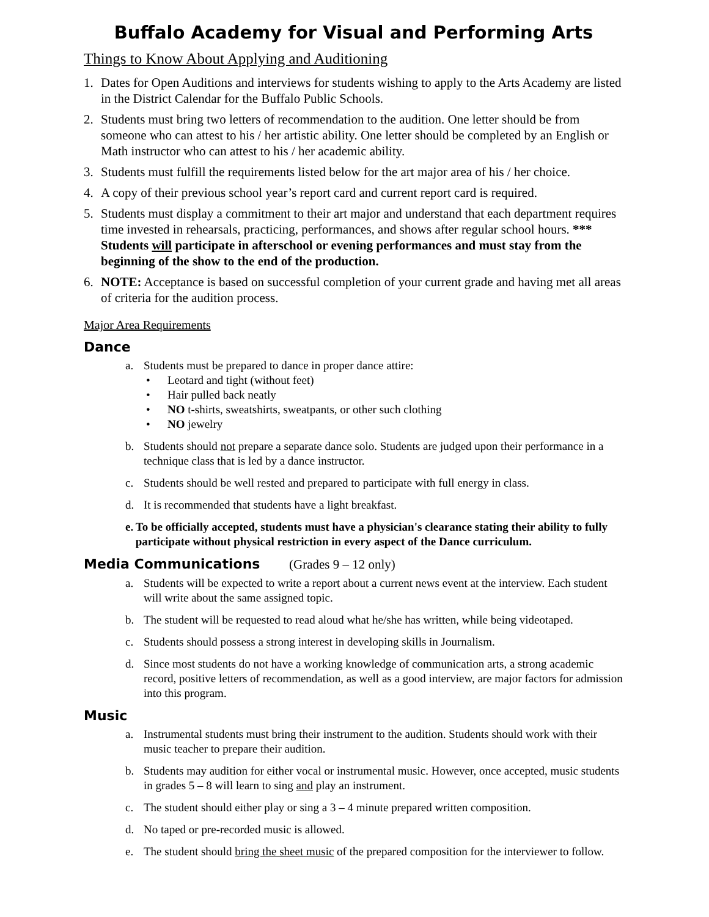Buffalo Academy for Visual and Performing Arts
Things to Know About Applying and Auditioning
1. Dates for Open Auditions and interviews for students wishing to apply to the Arts Academy are listed in the District Calendar for the Buffalo Public Schools.
2. Students must bring two letters of recommendation to the audition. One letter should be from someone who can attest to his / her artistic ability. One letter should be completed by an English or Math instructor who can attest to his / her academic ability.
3. Students must fulfill the requirements listed below for the art major area of his / her choice.
4. A copy of their previous school year’s report card and current report card is required.
5. Students must display a commitment to their art major and understand that each department requires time invested in rehearsals, practicing, performances, and shows after regular school hours. *** Students will participate in afterschool or evening performances and must stay from the beginning of the show to the end of the production.
6. NOTE: Acceptance is based on successful completion of your current grade and having met all areas of criteria for the audition process.
Major Area Requirements
Dance
a. Students must be prepared to dance in proper dance attire:
• Leotard and tight (without feet)
• Hair pulled back neatly
• NO t-shirts, sweatshirts, sweatpants, or other such clothing
• NO jewelry
b. Students should not prepare a separate dance solo. Students are judged upon their performance in a technique class that is led by a dance instructor.
c. Students should be well rested and prepared to participate with full energy in class.
d. It is recommended that students have a light breakfast.
e. To be officially accepted, students must have a physician's clearance stating their ability to fully participate without physical restriction in every aspect of the Dance curriculum.
Media Communications (Grades 9 – 12 only)
a. Students will be expected to write a report about a current news event at the interview. Each student will write about the same assigned topic.
b. The student will be requested to read aloud what he/she has written, while being videotaped.
c. Students should possess a strong interest in developing skills in Journalism.
d. Since most students do not have a working knowledge of communication arts, a strong academic record, positive letters of recommendation, as well as a good interview, are major factors for admission into this program.
Music
a. Instrumental students must bring their instrument to the audition. Students should work with their music teacher to prepare their audition.
b. Students may audition for either vocal or instrumental music. However, once accepted, music students in grades 5 – 8 will learn to sing and play an instrument.
c. The student should either play or sing a 3 – 4 minute prepared written composition.
d. No taped or pre-recorded music is allowed.
e. The student should bring the sheet music of the prepared composition for the interviewer to follow.